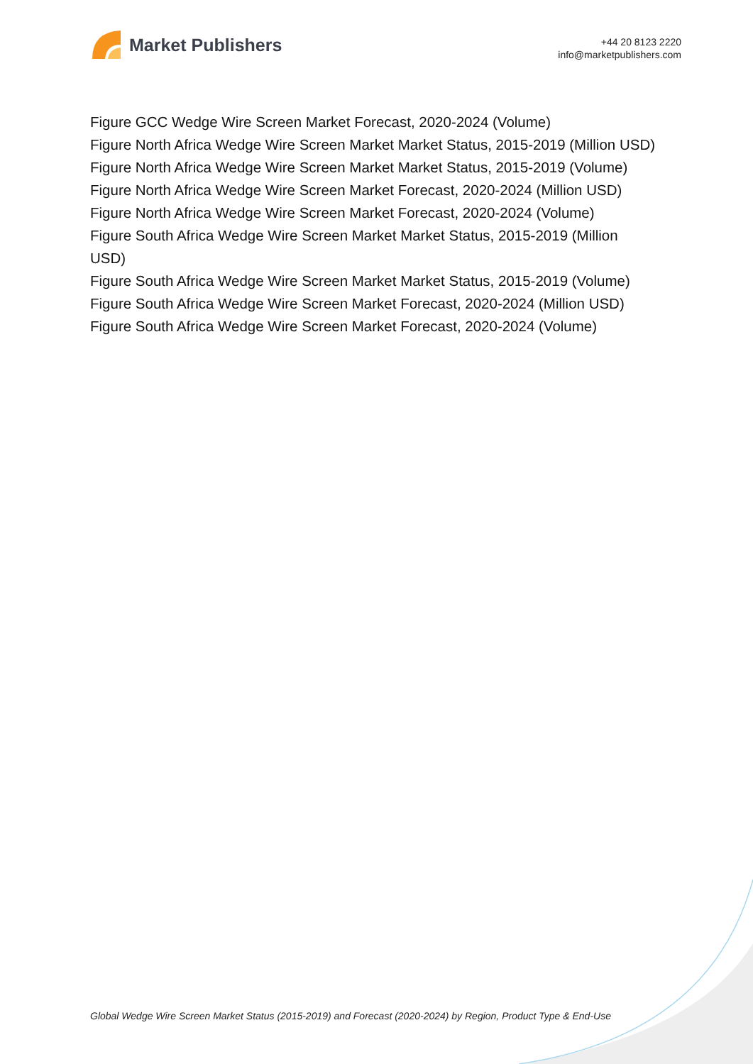Market Publishers
+44 20 8123 2220
info@marketpublishers.com
Figure GCC Wedge Wire Screen Market Forecast, 2020-2024 (Volume)
Figure North Africa Wedge Wire Screen Market Market Status, 2015-2019 (Million USD)
Figure North Africa Wedge Wire Screen Market Market Status, 2015-2019 (Volume)
Figure North Africa Wedge Wire Screen Market Forecast, 2020-2024 (Million USD)
Figure North Africa Wedge Wire Screen Market Forecast, 2020-2024 (Volume)
Figure South Africa Wedge Wire Screen Market Market Status, 2015-2019 (Million
USD)
Figure South Africa Wedge Wire Screen Market Market Status, 2015-2019 (Volume)
Figure South Africa Wedge Wire Screen Market Forecast, 2020-2024 (Million USD)
Figure South Africa Wedge Wire Screen Market Forecast, 2020-2024 (Volume)
Global Wedge Wire Screen Market Status (2015-2019) and Forecast (2020-2024) by Region, Product Type & End-Use